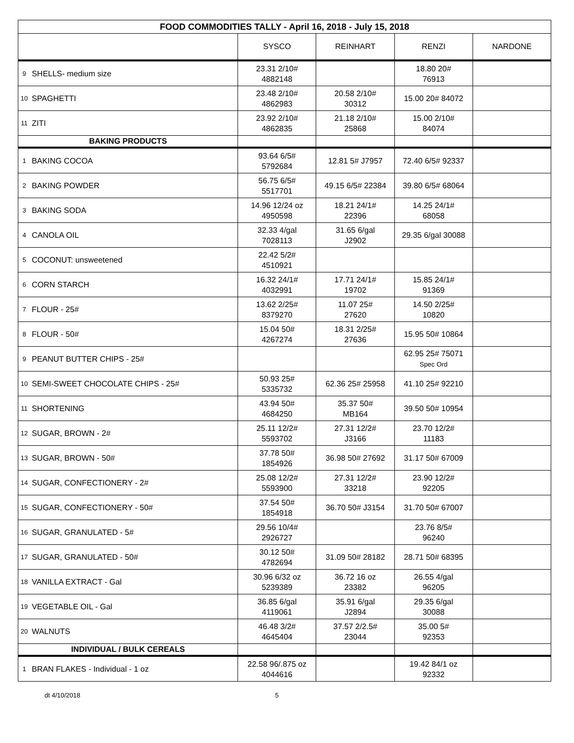| FOOD COMMODITIES TALLY - April 16, 2018 - July 15, 2018 | | | | | |
| --- | --- | --- | --- | --- | --- |
| | | SYSCO | REINHART | RENZI | NARDONE |
| 9 | SHELLS- medium size | 23.31 2/10# 4882148 | | 18.80 20# 76913 | |
| 10 | SPAGHETTI | 23.48 2/10# 4862983 | 20.58 2/10# 30312 | 15.00 20# 84072 | |
| 11 | ZITI | 23.92 2/10# 4862835 | 21.18 2/10# 25868 | 15.00 2/10# 84074 | |
| BAKING PRODUCTS | | | | | |
| 1 | BAKING COCOA | 93.64 6/5# 5792684 | 12.81 5# J7957 | 72.40 6/5# 92337 | |
| 2 | BAKING POWDER | 56.75 6/5# 5517701 | 49.15 6/5# 22384 | 39.80 6/5# 68064 | |
| 3 | BAKING SODA | 14.96 12/24 oz 4950598 | 18.21 24/1# 22396 | 14.25 24/1# 68058 | |
| 4 | CANOLA OIL | 32.33 4/gal 7028113 | 31.65 6/gal J2902 | 29.35 6/gal 30088 | |
| 5 | COCONUT: unsweetened | 22.42 5/2# 4510921 | | | |
| 6 | CORN STARCH | 16.32 24/1# 4032991 | 17.71 24/1# 19702 | 15.85 24/1# 91369 | |
| 7 | FLOUR - 25# | 13.62 2/25# 8379270 | 11.07 25# 27620 | 14.50 2/25# 10820 | |
| 8 | FLOUR - 50# | 15.04 50# 4267274 | 18.31 2/25# 27636 | 15.95 50# 10864 | |
| 9 | PEANUT BUTTER CHIPS - 25# | | | 62.95 25# 75071 Spec Ord | |
| 10 | SEMI-SWEET CHOCOLATE CHIPS - 25# | 50.93 25# 5335732 | 62.36 25# 25958 | 41.10 25# 92210 | |
| 11 | SHORTENING | 43.94 50# 4684250 | 35.37 50# MB164 | 39.50 50# 10954 | |
| 12 | SUGAR, BROWN - 2# | 25.11 12/2# 5593702 | 27.31 12/2# J3166 | 23.70 12/2# 11183 | |
| 13 | SUGAR, BROWN - 50# | 37.78 50# 1854926 | 36.98 50# 27692 | 31.17 50# 67009 | |
| 14 | SUGAR, CONFECTIONERY - 2# | 25.08 12/2# 5593900 | 27.31 12/2# 33218 | 23.90 12/2# 92205 | |
| 15 | SUGAR, CONFECTIONERY - 50# | 37.54 50# 1854918 | 36.70 50# J3154 | 31.70 50# 67007 | |
| 16 | SUGAR, GRANULATED - 5# | 29.56 10/4# 2926727 | | 23.76 8/5# 96240 | |
| 17 | SUGAR, GRANULATED - 50# | 30.12 50# 4782694 | 31.09 50# 28182 | 28.71 50# 68395 | |
| 18 | VANILLA EXTRACT - Gal | 30.96 6/32 oz 5239389 | 36.72 16 oz 23382 | 26.55 4/gal 96205 | |
| 19 | VEGETABLE OIL - Gal | 36.85 6/gal 4119061 | 35.91 6/gal J2894 | 29.35 6/gal 30088 | |
| 20 | WALNUTS | 46.48 3/2# 4645404 | 37.57 2/2.5# 23044 | 35.00 5# 92353 | |
| INDIVIDUAL / BULK CEREALS | | | | | |
| 1 | BRAN FLAKES - Individual - 1 oz | 22.58 96/.875 oz 4044616 | | 19.42 84/1 oz 92332 | |
dt 4/10/2018 5